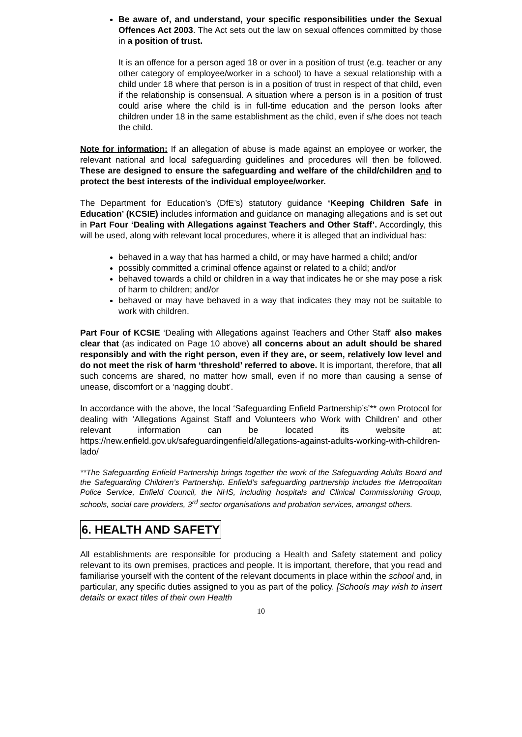Be aware of, and understand, your specific responsibilities under the Sexual Offences Act 2003. The Act sets out the law on sexual offences committed by those in a position of trust.
It is an offence for a person aged 18 or over in a position of trust (e.g. teacher or any other category of employee/worker in a school) to have a sexual relationship with a child under 18 where that person is in a position of trust in respect of that child, even if the relationship is consensual. A situation where a person is in a position of trust could arise where the child is in full-time education and the person looks after children under 18 in the same establishment as the child, even if s/he does not teach the child.
Note for information: If an allegation of abuse is made against an employee or worker, the relevant national and local safeguarding guidelines and procedures will then be followed. These are designed to ensure the safeguarding and welfare of the child/children and to protect the best interests of the individual employee/worker.
The Department for Education’s (DfE’s) statutory guidance ‘Keeping Children Safe in Education’ (KCSIE) includes information and guidance on managing allegations and is set out in Part Four ‘Dealing with Allegations against Teachers and Other Staff’. Accordingly, this will be used, along with relevant local procedures, where it is alleged that an individual has:
behaved in a way that has harmed a child, or may have harmed a child; and/or
possibly committed a criminal offence against or related to a child; and/or
behaved towards a child or children in a way that indicates he or she may pose a risk of harm to children; and/or
behaved or may have behaved in a way that indicates they may not be suitable to work with children.
Part Four of KCSIE ‘Dealing with Allegations against Teachers and Other Staff’ also makes clear that (as indicated on Page 10 above) all concerns about an adult should be shared responsibly and with the right person, even if they are, or seem, relatively low level and do not meet the risk of harm ‘threshold’ referred to above. It is important, therefore, that all such concerns are shared, no matter how small, even if no more than causing a sense of unease, discomfort or a ‘nagging doubt’.
In accordance with the above, the local ‘Safeguarding Enfield Partnership’s’** own Protocol for dealing with ‘Allegations Against Staff and Volunteers who Work with Children’ and other relevant information can be located its website at: https://new.enfield.gov.uk/safeguardingenfield/allegations-against-adults-working-with-children-lado/
**The Safeguarding Enfield Partnership brings together the work of the Safeguarding Adults Board and the Safeguarding Children’s Partnership. Enfield’s safeguarding partnership includes the Metropolitan Police Service, Enfield Council, the NHS, including hospitals and Clinical Commissioning Group, schools, social care providers, 3<sup>rd</sup> sector organisations and probation services, amongst others.
6. HEALTH AND SAFETY
All establishments are responsible for producing a Health and Safety statement and policy relevant to its own premises, practices and people. It is important, therefore, that you read and familiarise yourself with the content of the relevant documents in place within the school and, in particular, any specific duties assigned to you as part of the policy. [Schools may wish to insert details or exact titles of their own Health
10